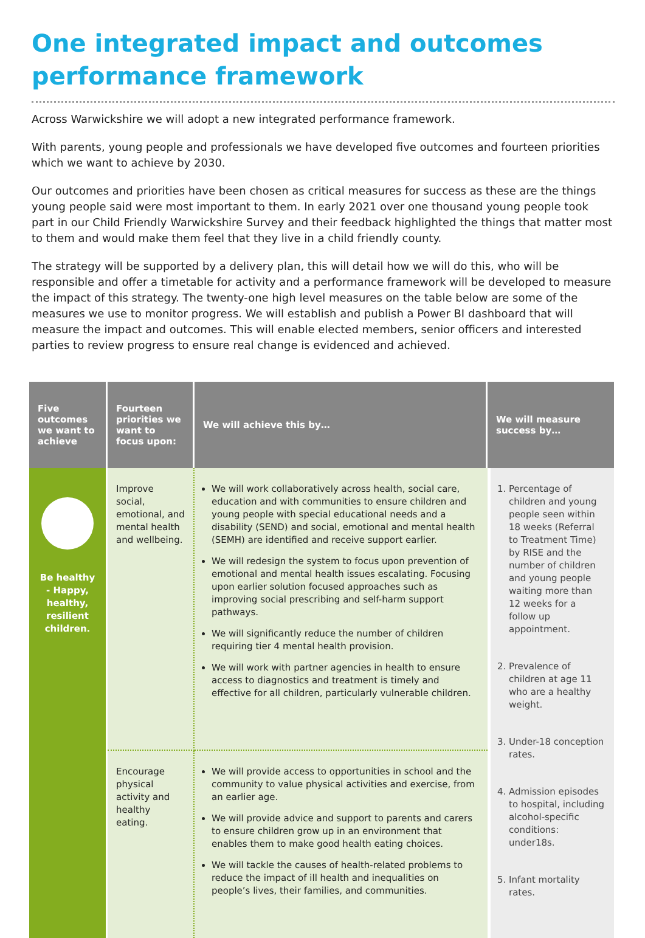One integrated impact and outcomes performance framework
Across Warwickshire we will adopt a new integrated performance framework.
With parents, young people and professionals we have developed five outcomes and fourteen priorities which we want to achieve by 2030.
Our outcomes and priorities have been chosen as critical measures for success as these are the things young people said were most important to them. In early 2021 over one thousand young people took part in our Child Friendly Warwickshire Survey and their feedback highlighted the things that matter most to them and would make them feel that they live in a child friendly county.
The strategy will be supported by a delivery plan, this will detail how we will do this, who will be responsible and offer a timetable for activity and a performance framework will be developed to measure the impact of this strategy. The twenty-one high level measures on the table below are some of the measures we use to monitor progress. We will establish and publish a Power BI dashboard that will measure the impact and outcomes. This will enable elected members, senior officers and interested parties to review progress to ensure real change is evidenced and achieved.
| Five outcomes we want to achieve | Fourteen priorities we want to focus upon: | We will achieve this by… | We will measure success by… |
| --- | --- | --- | --- |
| Be healthy - Happy, healthy, resilient children. | Improve social, emotional, and mental health and wellbeing. | We will work collaboratively across health, social care, education and with communities to ensure children and young people with special educational needs and a disability (SEND) and social, emotional and mental health (SEMH) are identified and receive support earlier. We will redesign the system to focus upon prevention of emotional and mental health issues escalating. Focusing upon earlier solution focused approaches such as improving social prescribing and self-harm support pathways. We will significantly reduce the number of children requiring tier 4 mental health provision. We will work with partner agencies in health to ensure access to diagnostics and treatment is timely and effective for all children, particularly vulnerable children. | 1. Percentage of children and young people seen within 18 weeks (Referral to Treatment Time) by RISE and the number of children and young people waiting more than 12 weeks for a follow up appointment. 2. Prevalence of children at age 11 who are a healthy weight. 3. Under-18 conception rates. 4. Admission episodes to hospital, including alcohol-specific conditions: under18s. 5. Infant mortality rates. |
| | Encourage physical activity and healthy eating. | We will provide access to opportunities in school and the community to value physical activities and exercise, from an earlier age. We will provide advice and support to parents and carers to ensure children grow up in an environment that enables them to make good health eating choices. We will tackle the causes of health-related problems to reduce the impact of ill health and inequalities on people’s lives, their families, and communities. | |